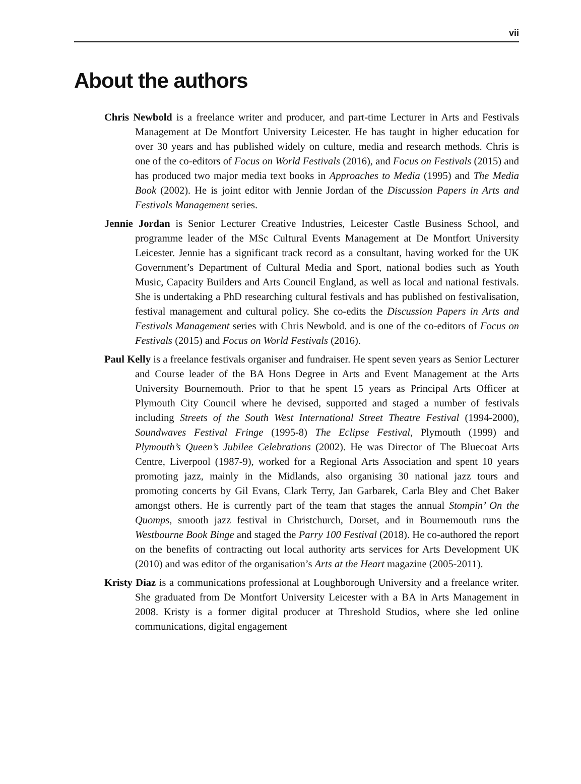vii
About the authors
Chris Newbold is a freelance writer and producer, and part-time Lecturer in Arts and Festivals Management at De Montfort University Leicester. He has taught in higher education for over 30 years and has published widely on culture, media and research methods. Chris is one of the co-editors of Focus on World Festivals (2016), and Focus on Festivals (2015) and has produced two major media text books in Approaches to Media (1995) and The Media Book (2002). He is joint editor with Jennie Jordan of the Discussion Papers in Arts and Festivals Management series.
Jennie Jordan is Senior Lecturer Creative Industries, Leicester Castle Business School, and programme leader of the MSc Cultural Events Management at De Montfort University Leicester. Jennie has a significant track record as a consultant, having worked for the UK Government’s Department of Cultural Media and Sport, national bodies such as Youth Music, Capacity Builders and Arts Council England, as well as local and national festivals. She is undertaking a PhD researching cultural festivals and has published on festivalisation, festival management and cultural policy. She co-edits the Discussion Papers in Arts and Festivals Management series with Chris Newbold. and is one of the co-editors of Focus on Festivals (2015) and Focus on World Festivals (2016).
Paul Kelly is a freelance festivals organiser and fundraiser. He spent seven years as Senior Lecturer and Course leader of the BA Hons Degree in Arts and Event Management at the Arts University Bournemouth. Prior to that he spent 15 years as Principal Arts Officer at Plymouth City Council where he devised, supported and staged a number of festivals including Streets of the South West International Street Theatre Festival (1994-2000), Soundwaves Festival Fringe (1995-8) The Eclipse Festival, Plymouth (1999) and Plymouth’s Queen’s Jubilee Celebrations (2002). He was Director of The Bluecoat Arts Centre, Liverpool (1987-9), worked for a Regional Arts Association and spent 10 years promoting jazz, mainly in the Midlands, also organising 30 national jazz tours and promoting concerts by Gil Evans, Clark Terry, Jan Garbarek, Carla Bley and Chet Baker amongst others. He is currently part of the team that stages the annual Stompin’ On the Quomps, smooth jazz festival in Christchurch, Dorset, and in Bournemouth runs the Westbourne Book Binge and staged the Parry 100 Festival (2018). He co-authored the report on the benefits of contracting out local authority arts services for Arts Development UK (2010) and was editor of the organisation’s Arts at the Heart magazine (2005-2011).
Kristy Diaz is a communications professional at Loughborough University and a freelance writer. She graduated from De Montfort University Leicester with a BA in Arts Management in 2008. Kristy is a former digital producer at Threshold Studios, where she led online communications, digital engagement